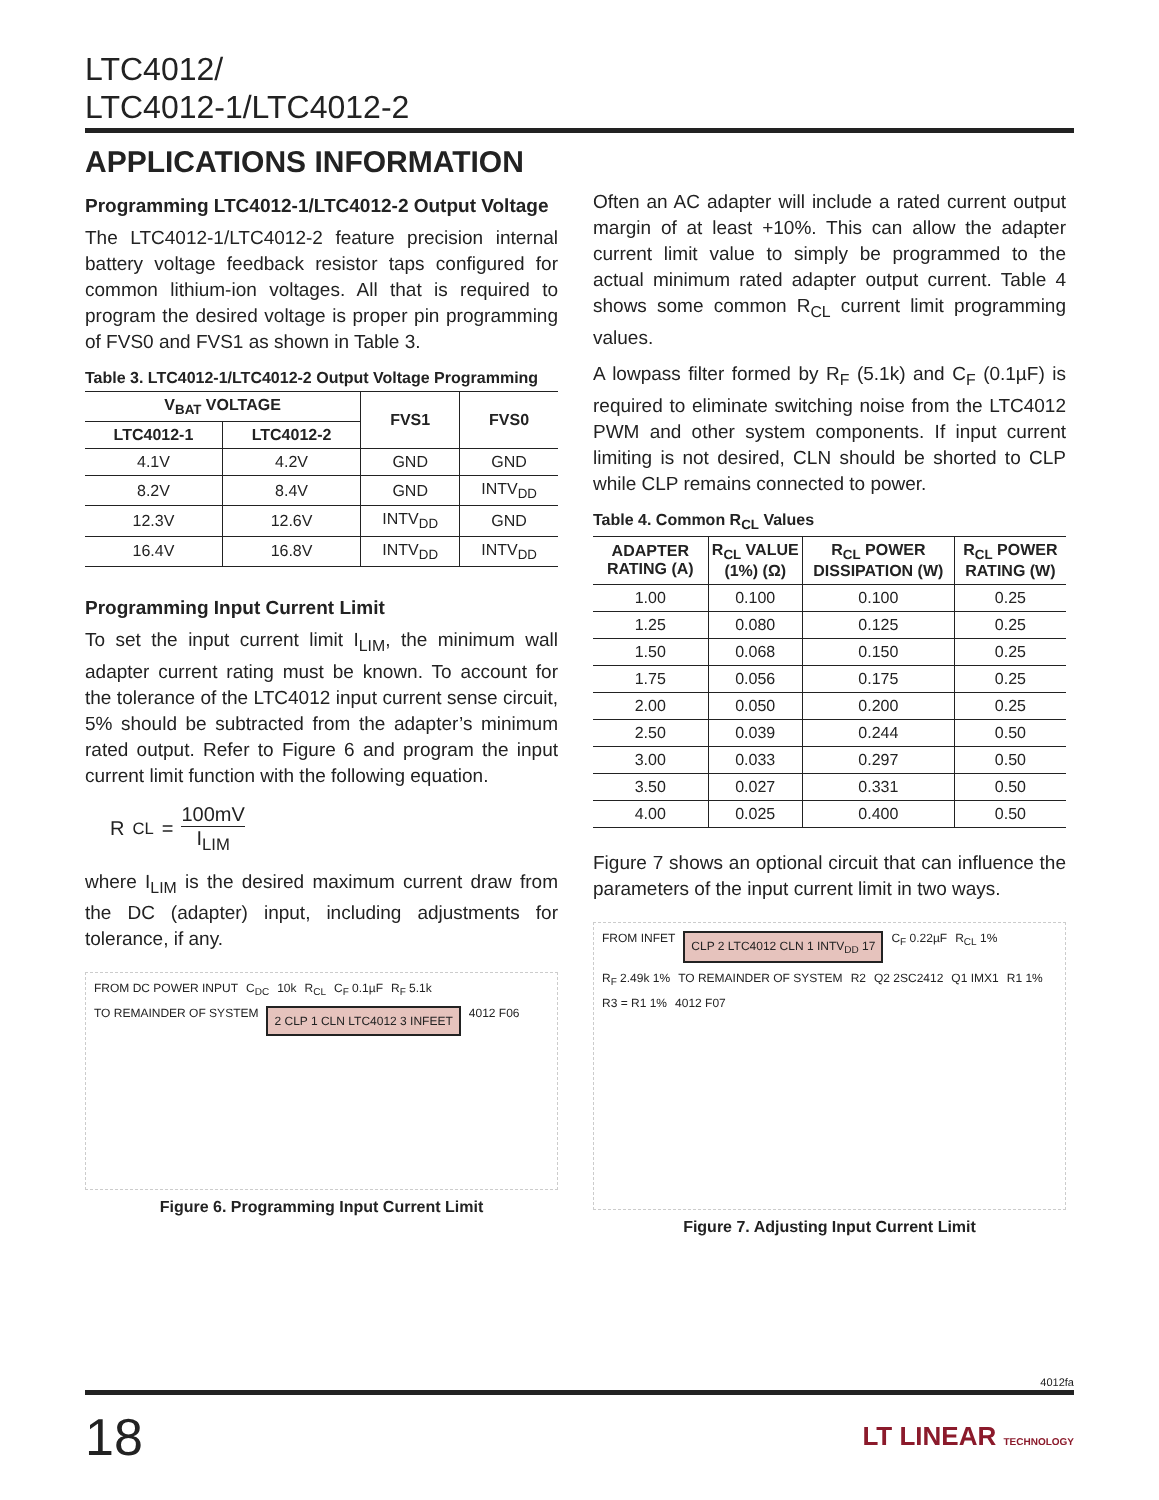LTC4012/
LTC4012-1/LTC4012-2
APPLICATIONS INFORMATION
Programming LTC4012-1/LTC4012-2 Output Voltage
The LTC4012-1/LTC4012-2 feature precision internal battery voltage feedback resistor taps configured for common lithium-ion voltages. All that is required to program the desired voltage is proper pin programming of FVS0 and FVS1 as shown in Table 3.
Table 3. LTC4012-1/LTC4012-2 Output Voltage Programming
| V<sub>BAT</sub> VOLTAGE | | FVS1 | FVS0 |
| --- | --- | --- | --- |
| LTC4012-1 | LTC4012-2 | | |
| 4.1V | 4.2V | GND | GND |
| 8.2V | 8.4V | GND | INTV<sub>DD</sub> |
| 12.3V | 12.6V | INTV<sub>DD</sub> | GND |
| 16.4V | 16.8V | INTV<sub>DD</sub> | INTV<sub>DD</sub> |
Programming Input Current Limit
To set the input current limit I<sub>LIM</sub>, the minimum wall adapter current rating must be known. To account for the tolerance of the LTC4012 input current sense circuit, 5% should be subtracted from the adapter’s minimum rated output. Refer to Figure 6 and program the input current limit function with the following equation.
R<sub>CL</sub> = 100mV I<sub>LIM</sub>
where I<sub>LIM</sub> is the desired maximum current draw from the DC (adapter) input, including adjustments for tolerance, if any.
FROM DC POWER INPUT C<sub>DC</sub> 10k R<sub>CL</sub> C<sub>F</sub> 0.1µF R<sub>F</sub> 5.1k TO REMAINDER OF SYSTEM 2 CLP 1 CLN LTC4012 3 INFEET 4012 F06
Figure 6. Programming Input Current Limit
Often an AC adapter will include a rated current output margin of at least +10%. This can allow the adapter current limit value to simply be programmed to the actual minimum rated adapter output current. Table 4 shows some common R<sub>CL</sub> current limit programming values.
A lowpass filter formed by R<sub>F</sub> (5.1k) and C<sub>F</sub> (0.1µF) is required to eliminate switching noise from the LTC4012 PWM and other system components. If input current limiting is not desired, CLN should be shorted to CLP while CLP remains connected to power.
Table 4. Common R<sub>CL</sub> Values
| ADAPTER RATING (A) | R<sub>CL</sub> VALUE (1%) (Ω) | R<sub>CL</sub> POWER DISSIPATION (W) | R<sub>CL</sub> POWER RATING (W) |
| --- | --- | --- | --- |
| 1.00 | 0.100 | 0.100 | 0.25 |
| 1.25 | 0.080 | 0.125 | 0.25 |
| 1.50 | 0.068 | 0.150 | 0.25 |
| 1.75 | 0.056 | 0.175 | 0.25 |
| 2.00 | 0.050 | 0.200 | 0.25 |
| 2.50 | 0.039 | 0.244 | 0.50 |
| 3.00 | 0.033 | 0.297 | 0.50 |
| 3.50 | 0.027 | 0.331 | 0.50 |
| 4.00 | 0.025 | 0.400 | 0.50 |
Figure 7 shows an optional circuit that can influence the parameters of the input current limit in two ways.
FROM INFET CLP 2 LTC4012 CLN 1 INTV<sub>DD</sub> 17 C<sub>F</sub> 0.22µF R<sub>CL</sub> 1% R<sub>F</sub> 2.49k 1% TO REMAINDER OF SYSTEM R2 Q2 2SC2412 Q1 IMX1 R1 1% R3 = R1 1% 4012 F07
Figure 7. Adjusting Input Current Limit
4012fa
18 LT LINEAR TECHNOLOGY